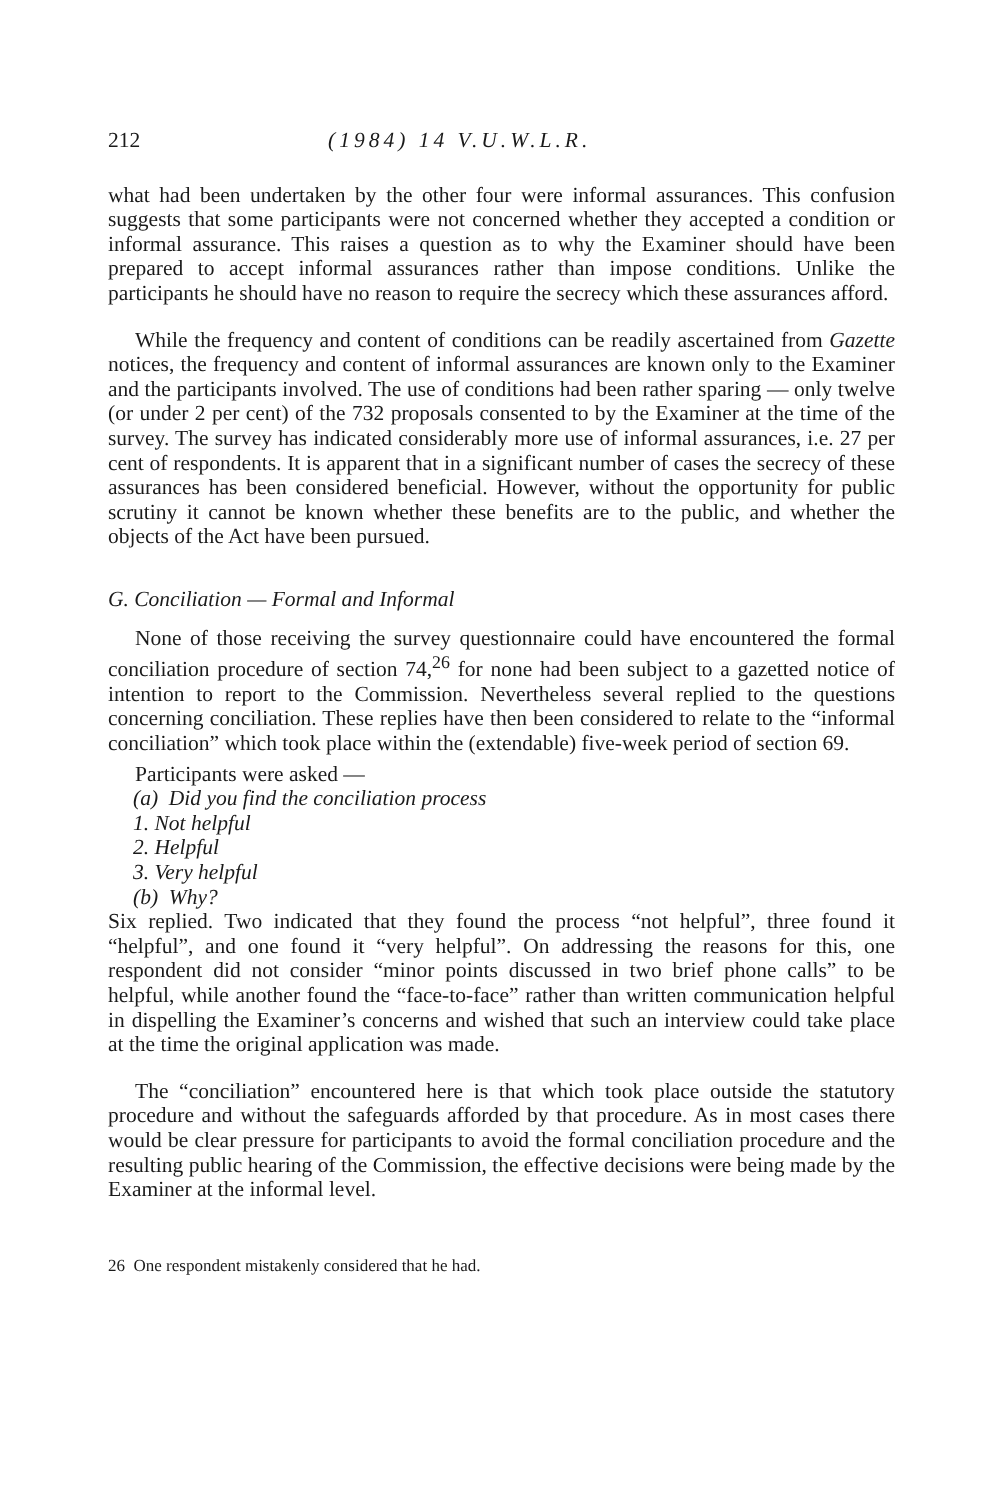212 (1984) 14 V.U.W.L.R.
what had been undertaken by the other four were informal assurances. This confusion suggests that some participants were not concerned whether they accepted a condition or informal assurance. This raises a question as to why the Examiner should have been prepared to accept informal assurances rather than impose conditions. Unlike the participants he should have no reason to require the secrecy which these assurances afford.
While the frequency and content of conditions can be readily ascertained from Gazette notices, the frequency and content of informal assurances are known only to the Examiner and the participants involved. The use of conditions had been rather sparing — only twelve (or under 2 per cent) of the 732 proposals consented to by the Examiner at the time of the survey. The survey has indicated considerably more use of informal assurances, i.e. 27 per cent of respondents. It is apparent that in a significant number of cases the secrecy of these assurances has been considered beneficial. However, without the opportunity for public scrutiny it cannot be known whether these benefits are to the public, and whether the objects of the Act have been pursued.
G. Conciliation — Formal and Informal
None of those receiving the survey questionnaire could have encountered the formal conciliation procedure of section 74,<sup>26</sup> for none had been subject to a gazetted notice of intention to report to the Commission. Nevertheless several replied to the questions concerning conciliation. These replies have then been considered to relate to the “informal conciliation” which took place within the (extendable) five-week period of section 69.
Participants were asked —
(a) Did you find the conciliation process
1. Not helpful
2. Helpful
3. Very helpful
(b) Why?
Six replied. Two indicated that they found the process “not helpful”, three found it “helpful”, and one found it “very helpful”. On addressing the reasons for this, one respondent did not consider “minor points discussed in two brief phone calls” to be helpful, while another found the “face-to-face” rather than written communication helpful in dispelling the Examiner’s concerns and wished that such an interview could take place at the time the original application was made.
The “conciliation” encountered here is that which took place outside the statutory procedure and without the safeguards afforded by that procedure. As in most cases there would be clear pressure for participants to avoid the formal conciliation procedure and the resulting public hearing of the Commission, the effective decisions were being made by the Examiner at the informal level.
26 One respondent mistakenly considered that he had.